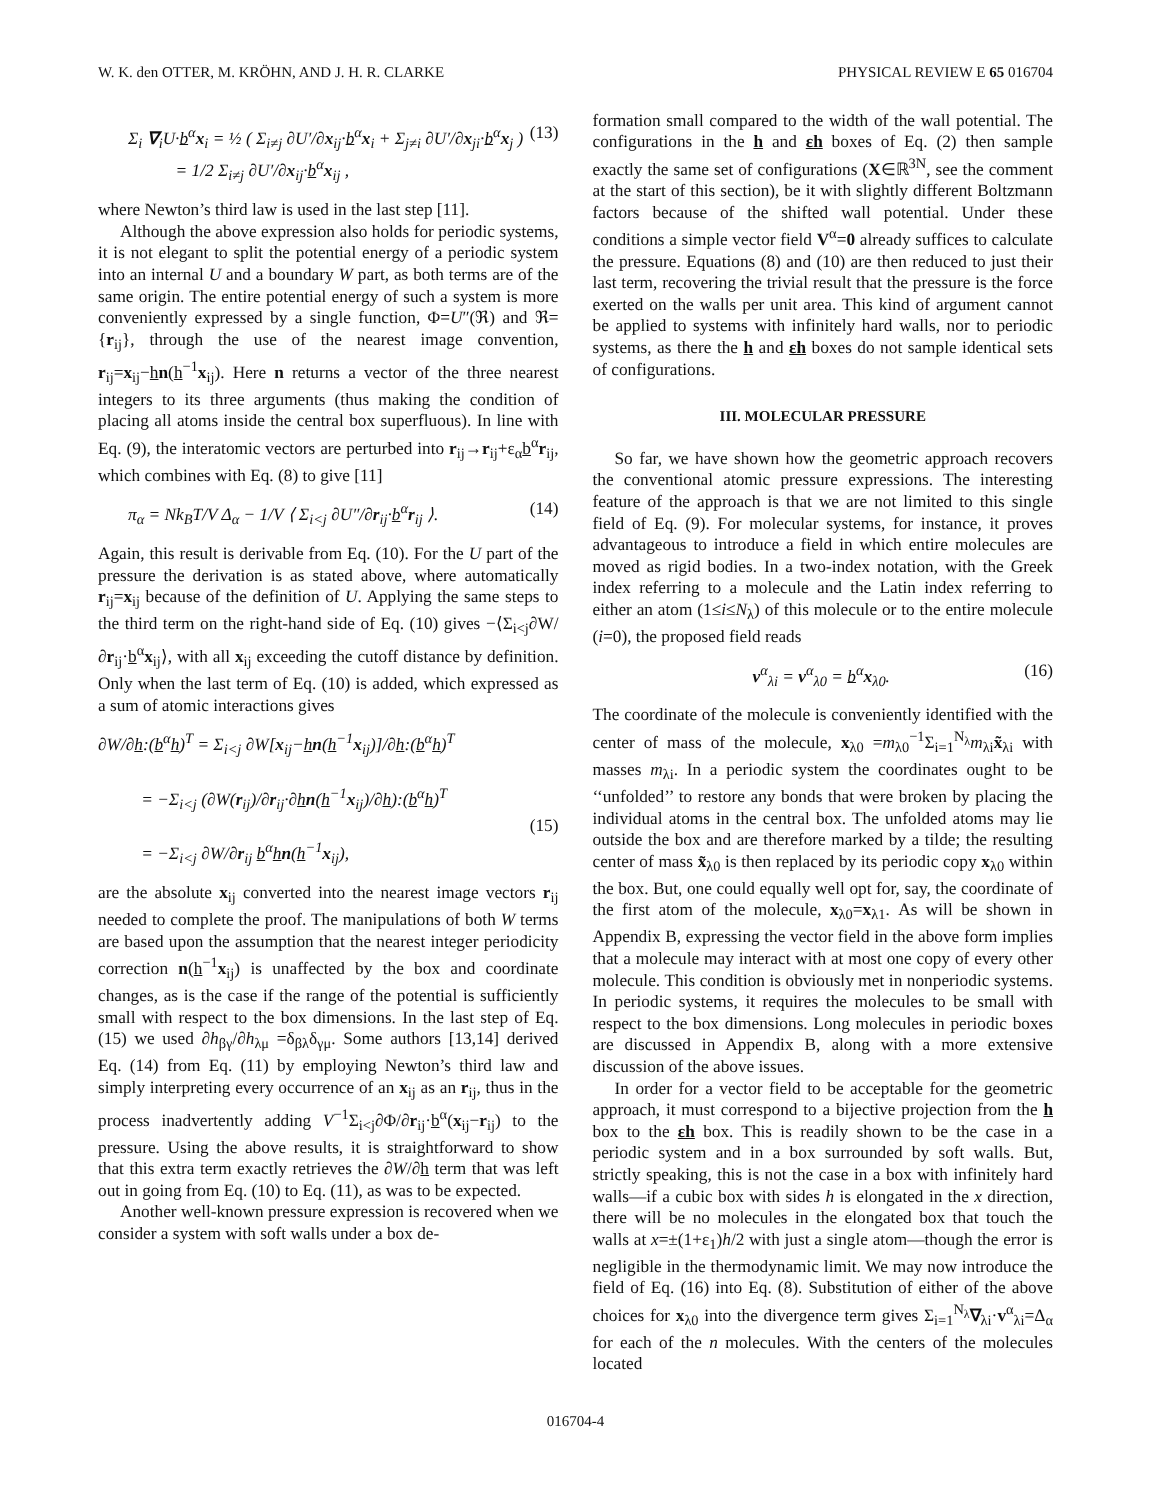W. K. den OTTER, M. KRÖHN, AND J. H. R. CLARKE PHYSICAL REVIEW E 65 016704
Σ<sub>i</sub> ∇<sub>i</sub>U·b<sup>α</sup>x<sub>i</sub> = ½ ( Σ<sub>i≠j</sub> ∂U′/∂x<sub>ij</sub>·b<sup>α</sup>x<sub>i</sub> + Σ<sub>j≠i</sub> ∂U′/∂x<sub>ji</sub>·b<sup>α</sup>x<sub>j</sub> )
= 1/2 Σ<sub>i≠j</sub> ∂U′/∂x<sub>ij</sub>·b<sup>α</sup>x<sub>ij</sub> , (13)
where Newton’s third law is used in the last step [11].
Although the above expression also holds for periodic systems, it is not elegant to split the potential energy of a periodic system into an internal U and a boundary W part, as both terms are of the same origin. The entire potential energy of such a system is more conveniently expressed by a single function, Φ=U″(ℜ) and ℜ={r<sub>ij</sub>}, through the use of the nearest image convention, r<sub>ij</sub>=x<sub>ij</sub>−hn(h<sup>−1</sup>x<sub>ij</sub>). Here n returns a vector of the three nearest integers to its three arguments (thus making the condition of placing all atoms inside the central box superfluous). In line with Eq. (9), the interatomic vectors are perturbed into r<sub>ij</sub>→r<sub>ij</sub>+ε<sub>α</sub>b<sup>α</sup>r<sub>ij</sub>, which combines with Eq. (8) to give [11]
π<sub>α</sub> = Nk<sub>B</sub>T/V Δ<sub>α</sub> − 1/V ⟨ Σ<sub>i<j</sub> ∂U″/∂r<sub>ij</sub>·b<sup>α</sup>r<sub>ij</sub> ⟩. (14)
Again, this result is derivable from Eq. (10). For the U part of the pressure the derivation is as stated above, where automatically r<sub>ij</sub>=x<sub>ij</sub> because of the definition of U. Applying the same steps to the third term on the right-hand side of Eq. (10) gives −⟨Σ<sub>i<j</sub>∂W/∂r<sub>ij</sub>·b<sup>α</sup>x<sub>ij</sub>⟩, with all x<sub>ij</sub> exceeding the cutoff distance by definition. Only when the last term of Eq. (10) is added, which expressed as a sum of atomic interactions gives
∂W/∂h:(b<sup>α</sup>h)<sup>T</sup> = Σ<sub>i<j</sub> ∂W[x<sub>ij</sub>−hn(h<sup>−1</sup>x<sub>ij</sub>)]/∂h:(b<sup>α</sup>h)<sup>T</sup>
= −Σ<sub>i<j</sub> (∂W(r<sub>ij</sub>)/∂r<sub>ij</sub>·∂hn(h<sup>−1</sup>x<sub>ij</sub>)/∂h):(b<sup>α</sup>h)<sup>T</sup>
= −Σ<sub>i<j</sub> ∂W/∂r<sub>ij</sub> b<sup>α</sup>hn(h<sup>−1</sup>x<sub>ij</sub>),
(15)
are the absolute x<sub>ij</sub> converted into the nearest image vectors r<sub>ij</sub> needed to complete the proof. The manipulations of both W terms are based upon the assumption that the nearest integer periodicity correction n(h<sup>−1</sup>x<sub>ij</sub>) is unaffected by the box and coordinate changes, as is the case if the range of the potential is sufficiently small with respect to the box dimensions. In the last step of Eq. (15) we used ∂h<sub>βγ</sub>/∂h<sub>λμ</sub> =δ<sub>βλ</sub>δ<sub>γμ</sub>. Some authors [13,14] derived Eq. (14) from Eq. (11) by employing Newton’s third law and simply interpreting every occurrence of an x<sub>ij</sub> as an r<sub>ij</sub>, thus in the process inadvertently adding V<sup>−1</sup>Σ<sub>i<j</sub>∂Φ/∂r<sub>ij</sub>·b<sup>α</sup>(x<sub>ij</sub>−r<sub>ij</sub>) to the pressure. Using the above results, it is straightforward to show that this extra term exactly retrieves the ∂W/∂h term that was left out in going from Eq. (10) to Eq. (11), as was to be expected.
Another well-known pressure expression is recovered when we consider a system with soft walls under a box de-
formation small compared to the width of the wall potential. The configurations in the h and εh boxes of Eq. (2) then sample exactly the same set of configurations (X∈ℝ<sup>3N</sup>, see the comment at the start of this section), be it with slightly different Boltzmann factors because of the shifted wall potential. Under these conditions a simple vector field V<sup>α</sup>=0 already suffices to calculate the pressure. Equations (8) and (10) are then reduced to just their last term, recovering the trivial result that the pressure is the force exerted on the walls per unit area. This kind of argument cannot be applied to systems with infinitely hard walls, nor to periodic systems, as there the h and εh boxes do not sample identical sets of configurations.
III. MOLECULAR PRESSURE
So far, we have shown how the geometric approach recovers the conventional atomic pressure expressions. The interesting feature of the approach is that we are not limited to this single field of Eq. (9). For molecular systems, for instance, it proves advantageous to introduce a field in which entire molecules are moved as rigid bodies. In a two-index notation, with the Greek index referring to a molecule and the Latin index referring to either an atom (1≤i≤N<sub>λ</sub>) of this molecule or to the entire molecule (i=0), the proposed field reads
v<sup>α</sup><sub>λi</sub> = v<sup>α</sup><sub>λ0</sub> = b<sup>α</sup>x<sub>λ0</sub>. (16)
The coordinate of the molecule is conveniently identified with the center of mass of the molecule, x<sub>λ0</sub> =m<sub>λ0</sub><sup>−1</sup>Σ<sub>i=1</sub><sup>N<sub>λ</sub></sup>m<sub>λi</sub>x̃<sub>λi</sub> with masses m<sub>λi</sub>. In a periodic system the coordinates ought to be ‘‘unfolded’’ to restore any bonds that were broken by placing the individual atoms in the central box. The unfolded atoms may lie outside the box and are therefore marked by a tilde; the resulting center of mass x̃<sub>λ0</sub> is then replaced by its periodic copy x<sub>λ0</sub> within the box. But, one could equally well opt for, say, the coordinate of the first atom of the molecule, x<sub>λ0</sub>=x<sub>λ1</sub>. As will be shown in Appendix B, expressing the vector field in the above form implies that a molecule may interact with at most one copy of every other molecule. This condition is obviously met in nonperiodic systems. In periodic systems, it requires the molecules to be small with respect to the box dimensions. Long molecules in periodic boxes are discussed in Appendix B, along with a more extensive discussion of the above issues.
In order for a vector field to be acceptable for the geometric approach, it must correspond to a bijective projection from the h box to the εh box. This is readily shown to be the case in a periodic system and in a box surrounded by soft walls. But, strictly speaking, this is not the case in a box with infinitely hard walls—if a cubic box with sides h is elongated in the x direction, there will be no molecules in the elongated box that touch the walls at x=±(1+ε<sub>1</sub>)h/2 with just a single atom—though the error is negligible in the thermodynamic limit. We may now introduce the field of Eq. (16) into Eq. (8). Substitution of either of the above choices for x<sub>λ0</sub> into the divergence term gives Σ<sub>i=1</sub><sup>N<sub>λ</sub></sup>∇<sub>λi</sub>·v<sup>α</sup><sub>λi</sub>=Δ<sub>α</sub> for each of the n molecules. With the centers of the molecules located
016704-4